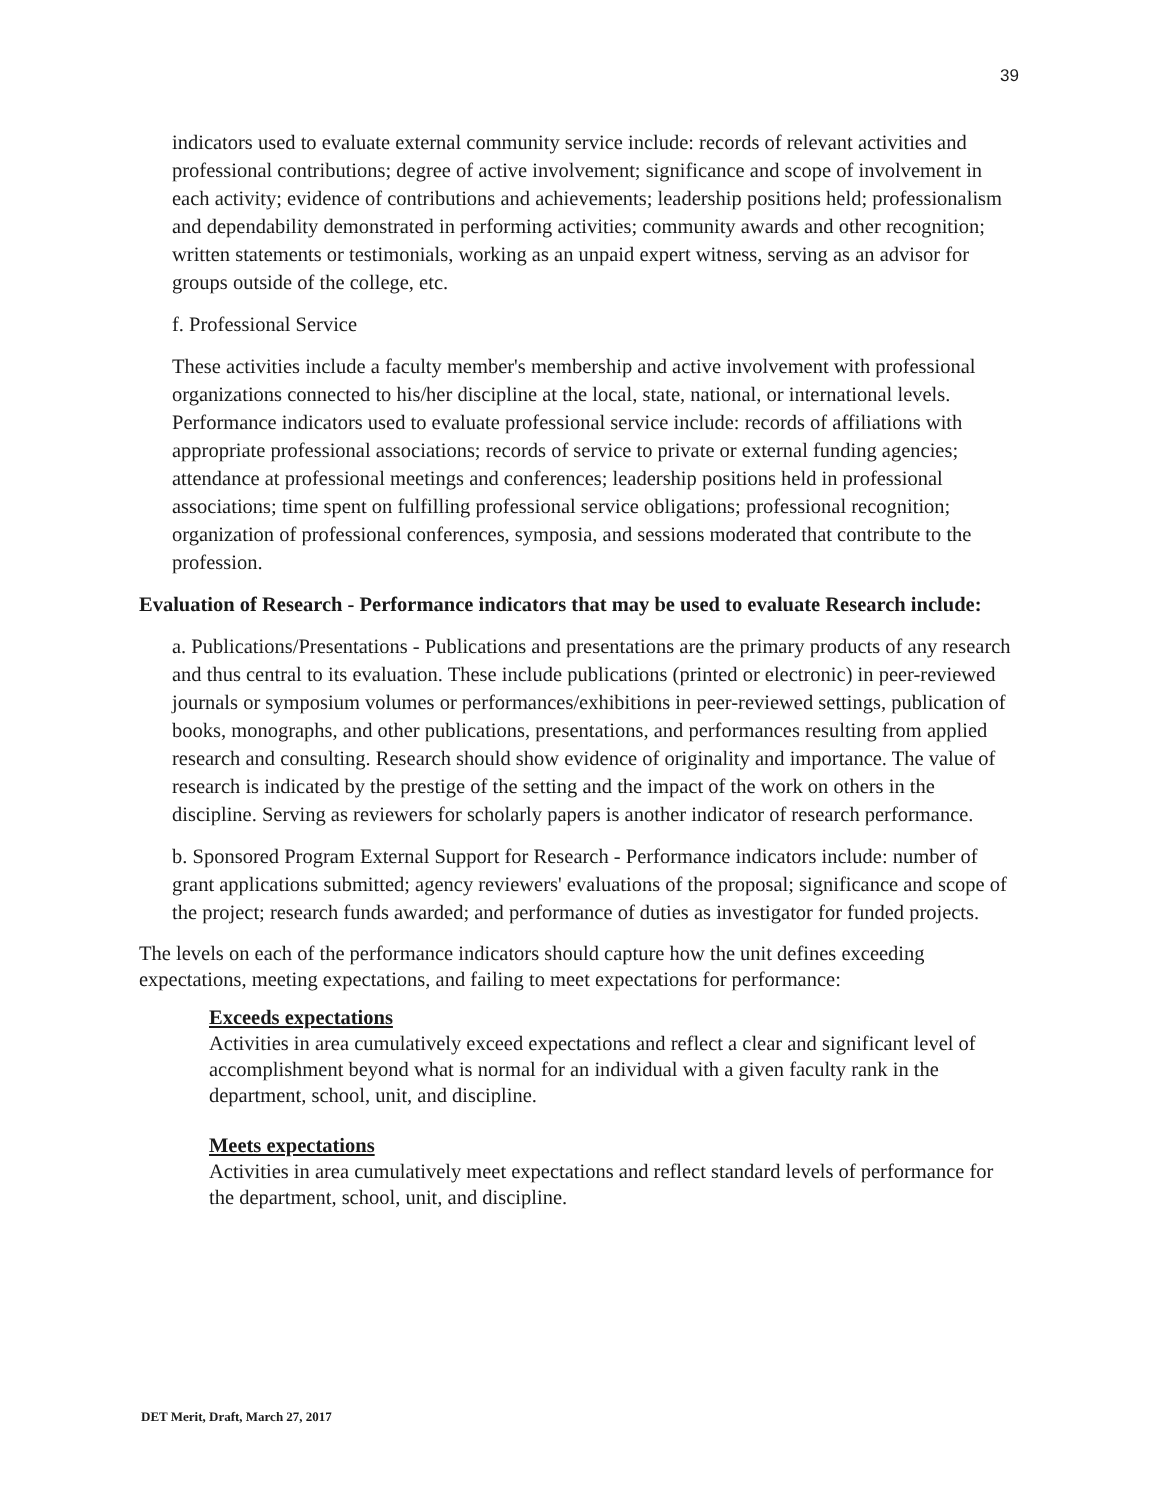39
indicators used to evaluate external community service include: records of relevant activities and professional contributions; degree of active involvement; significance and scope of involvement in each activity; evidence of contributions and achievements; leadership positions held; professionalism and dependability demonstrated in performing activities; community awards and other recognition; written statements or testimonials, working as an unpaid expert witness, serving as an advisor for groups outside of the college, etc.
f. Professional Service
These activities include a faculty member's membership and active involvement with professional organizations connected to his/her discipline at the local, state, national, or international levels. Performance indicators used to evaluate professional service include: records of affiliations with appropriate professional associations; records of service to private or external funding agencies; attendance at professional meetings and conferences; leadership positions held in professional associations; time spent on fulfilling professional service obligations; professional recognition; organization of professional conferences, symposia, and sessions moderated that contribute to the profession.
Evaluation of Research - Performance indicators that may be used to evaluate Research include:
a. Publications/Presentations - Publications and presentations are the primary products of any research and thus central to its evaluation. These include publications (printed or electronic) in peer-reviewed journals or symposium volumes or performances/exhibitions in peer-reviewed settings, publication of books, monographs, and other publications, presentations, and performances resulting from applied research and consulting. Research should show evidence of originality and importance. The value of research is indicated by the prestige of the setting and the impact of the work on others in the discipline. Serving as reviewers for scholarly papers is another indicator of research performance.
b. Sponsored Program External Support for Research - Performance indicators include: number of grant applications submitted; agency reviewers' evaluations of the proposal; significance and scope of the project; research funds awarded; and performance of duties as investigator for funded projects.
The levels on each of the performance indicators should capture how the unit defines exceeding expectations, meeting expectations, and failing to meet expectations for performance:
Exceeds expectations
Activities in area cumulatively exceed expectations and reflect a clear and significant level of accomplishment beyond what is normal for an individual with a given faculty rank in the department, school, unit, and discipline.
Meets expectations
Activities in area cumulatively meet expectations and reflect standard levels of performance for the department, school, unit, and discipline.
DET Merit, Draft, March 27, 2017